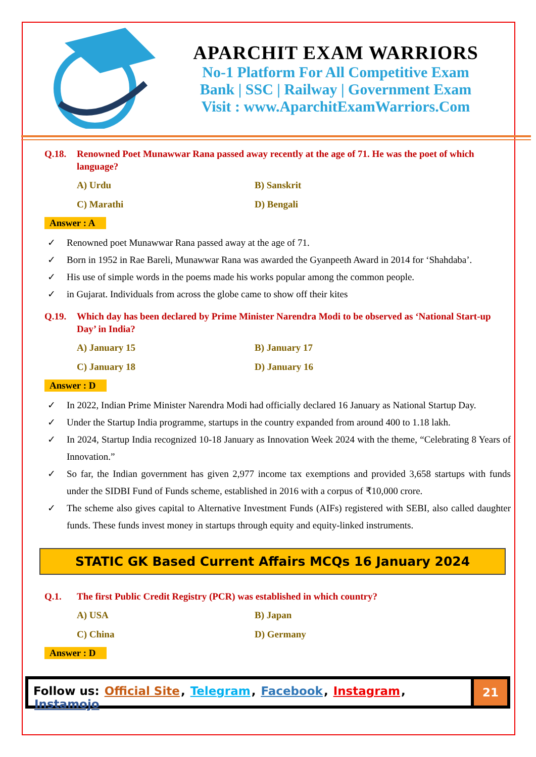APARCHIT EXAM WARRIORS
No-1 Platform For All Competitive Exam
Bank | SSC | Railway | Government Exam
Visit : www.AparchitExamWarriors.Com
Q.18. Renowned Poet Munawwar Rana passed away recently at the age of 71. He was the poet of which language?
A) Urdu
B) Sanskrit
C) Marathi
D) Bengali
Answer : A
✓ Renowned poet Munawwar Rana passed away at the age of 71.
✓ Born in 1952 in Rae Bareli, Munawwar Rana was awarded the Gyanpeeth Award in 2014 for ‘Shahdaba’.
✓ His use of simple words in the poems made his works popular among the common people.
✓ in Gujarat. Individuals from across the globe came to show off their kites
Q.19. Which day has been declared by Prime Minister Narendra Modi to be observed as ‘National Start-up Day’ in India?
A) January 15
B) January 17
C) January 18
D) January 16
Answer : D
✓ In 2022, Indian Prime Minister Narendra Modi had officially declared 16 January as National Startup Day.
✓ Under the Startup India programme, startups in the country expanded from around 400 to 1.18 lakh.
✓ In 2024, Startup India recognized 10-18 January as Innovation Week 2024 with the theme, “Celebrating 8 Years of Innovation.”
✓ So far, the Indian government has given 2,977 income tax exemptions and provided 3,658 startups with funds under the SIDBI Fund of Funds scheme, established in 2016 with a corpus of ₹10,000 crore.
✓ The scheme also gives capital to Alternative Investment Funds (AIFs) registered with SEBI, also called daughter funds. These funds invest money in startups through equity and equity-linked instruments.
STATIC GK Based Current Affairs MCQs 16 January 2024
Q.1. The first Public Credit Registry (PCR) was established in which country?
A) USA
B) Japan
C) China
D) Germany
Answer : D
Follow us: Official Site, Telegram, Facebook, Instagram, Instamojo
21